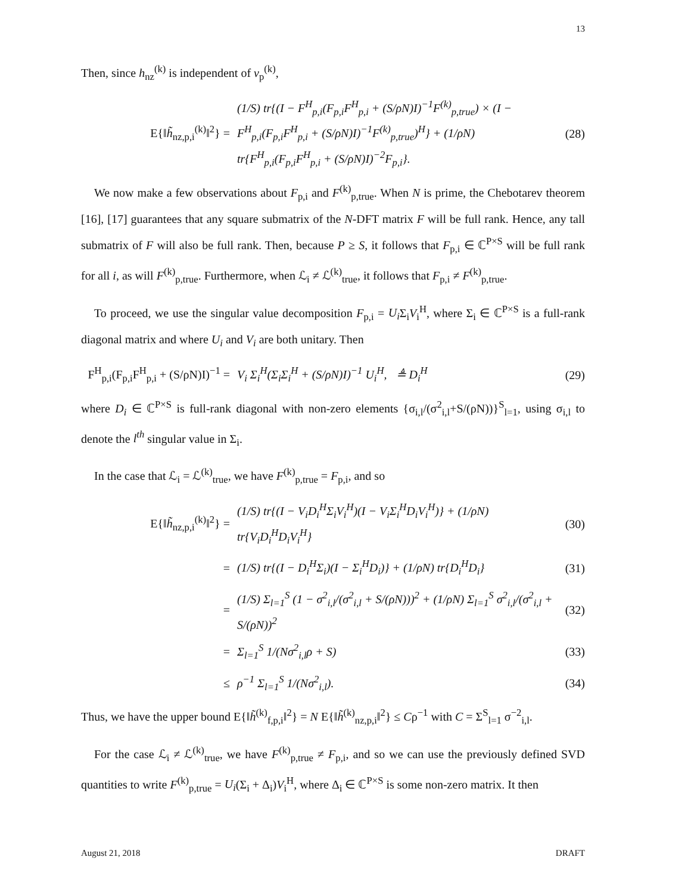13
Then, since h<sub>nz</sub><sup>(k)</sup> is independent of v<sub>p</sub><sup>(k)</sup>,
E{‖h̃<sub>nz,p,i</sub><sup>(k)</sup>‖<sup>2</sup>} = (1/S) tr{(I − F<sup>H</sup><sub>p,i</sub>(F<sub>p,i</sub>F<sup>H</sup><sub>p,i</sub> + (S/ρN)I)<sup>−1</sup>F<sup>(k)</sup><sub>p,true</sub>) × (I − F<sup>H</sup><sub>p,i</sub>(F<sub>p,i</sub>F<sup>H</sup><sub>p,i</sub> + (S/ρN)I)<sup>−1</sup>F<sup>(k)</sup><sub>p,true</sub>)<sup>H</sup>} + (1/ρN) tr{F<sup>H</sup><sub>p,i</sub>(F<sub>p,i</sub>F<sup>H</sup><sub>p,i</sub> + (S/ρN)I)<sup>−2</sup>F<sub>p,i</sub>}. (28)
We now make a few observations about F<sub>p,i</sub> and F<sup>(k)</sup><sub>p,true</sub>. When N is prime, the Chebotarev theorem [16], [17] guarantees that any square submatrix of the N-DFT matrix F will be full rank. Hence, any tall submatrix of F will also be full rank. Then, because P ≥ S, it follows that F<sub>p,i</sub> ∈ ℂ<sup>P×S</sup> will be full rank for all i, as will F<sup>(k)</sup><sub>p,true</sub>. Furthermore, when ℒ<sub>i</sub> ≠ ℒ<sup>(k)</sup><sub>true</sub>, it follows that F<sub>p,i</sub> ≠ F<sup>(k)</sup><sub>p,true</sub>.
To proceed, we use the singular value decomposition F<sub>p,i</sub> = U<sub>i</sub> Σ<sub>i</sub>V<sub>i</sub><sup>H</sup>, where Σ<sub>i</sub> ∈ ℂ<sup>P×S</sup> is a full-rank diagonal matrix and where U<sub>i</sub> and V<sub>i</sub> are both unitary. Then
F<sup>H</sup><sub>p,i</sub>(F<sub>p,i</sub>F<sup>H</sup><sub>p,i</sub> + (S/ρN)I)<sup>−1</sup> = V<sub>i</sub> Σ<sub>i</sub><sup>H</sup>(Σ<sub>i</sub>Σ<sub>i</sub><sup>H</sup> + (S/ρN)I)<sup>−1</sup> U<sub>i</sub><sup>H</sup>, ≜ D<sub>i</sub><sup>H</sup> (29)
where D<sub>i</sub> ∈ ℂ<sup>P×S</sup> is full-rank diagonal with non-zero elements {σ<sub>i,l</sub>/(σ<sup>2</sup><sub>i,l</sub>+S/(ρN))}<sup>S</sup><sub>l=1</sub>, using σ<sub>i,l</sub> to denote the l<sup>th</sup> singular value in Σ<sub>i</sub>.
In the case that ℒ<sub>i</sub> = ℒ<sup>(k)</sup><sub>true</sub>, we have F<sup>(k)</sup><sub>p,true</sub> = F<sub>p,i</sub>, and so
E{‖h̃<sub>nz,p,i</sub><sup>(k)</sup>‖<sup>2</sup>} = (1/S) tr{(I − V<sub>i</sub>D<sub>i</sub><sup>H</sup>Σ<sub>i</sub>V<sub>i</sub><sup>H</sup>)(I − V<sub>i</sub>Σ<sub>i</sub><sup>H</sup>D<sub>i</sub>V<sub>i</sub><sup>H</sup>)} + (1/ρN) tr{V<sub>i</sub>D<sub>i</sub><sup>H</sup>D<sub>i</sub>V<sub>i</sub><sup>H</sup>} (30)
= (1/S) tr{(I − D<sub>i</sub><sup>H</sup>Σ<sub>i</sub>)(I − Σ<sub>i</sub><sup>H</sup>D<sub>i</sub>)} + (1/ρN) tr{D<sub>i</sub><sup>H</sup>D<sub>i</sub>} (31)
= (1/S) Σ<sub>l=1</sub><sup>S</sup> (1 − σ<sup>2</sup><sub>i,l</sub>/(σ<sup>2</sup><sub>i,l</sub> + S/(ρN)))<sup>2</sup> + (1/ρN) Σ<sub>l=1</sub><sup>S</sup> σ<sup>2</sup><sub>i,l</sub>/(σ<sup>2</sup><sub>i,l</sub> + S/(ρN))<sup>2</sup> (32)
= Σ<sub>l=1</sub><sup>S</sup> 1/(Nσ<sup>2</sup><sub>i,l</sub>ρ + S) (33)
≤ ρ<sup>−1</sup> Σ<sub>l=1</sub><sup>S</sup> 1/(Nσ<sup>2</sup><sub>i,l</sub>). (34)
Thus, we have the upper bound E{‖h̃<sup>(k)</sup><sub>f,p,i</sub>‖<sup>2</sup>} = N E{‖h̃<sup>(k)</sup><sub>nz,p,i</sub>‖<sup>2</sup>} ≤ Cρ<sup>−1</sup> with C = Σ<sup>S</sup><sub>l=1</sub> σ<sup>−2</sup><sub>i,l</sub>.
For the case ℒ<sub>i</sub> ≠ ℒ<sup>(k)</sup><sub>true</sub>, we have F<sup>(k)</sup><sub>p,true</sub> ≠ F<sub>p,i</sub>, and so we can use the previously defined SVD quantities to write F<sup>(k)</sup><sub>p,true</sub> = U<sub>i</sub>(Σ<sub>i</sub> + Δ<sub>i</sub>)V<sub>i</sub><sup>H</sup>, where Δ<sub>i</sub> ∈ ℂ<sup>P×S</sup> is some non-zero matrix. It then
August 21, 2018 DRAFT